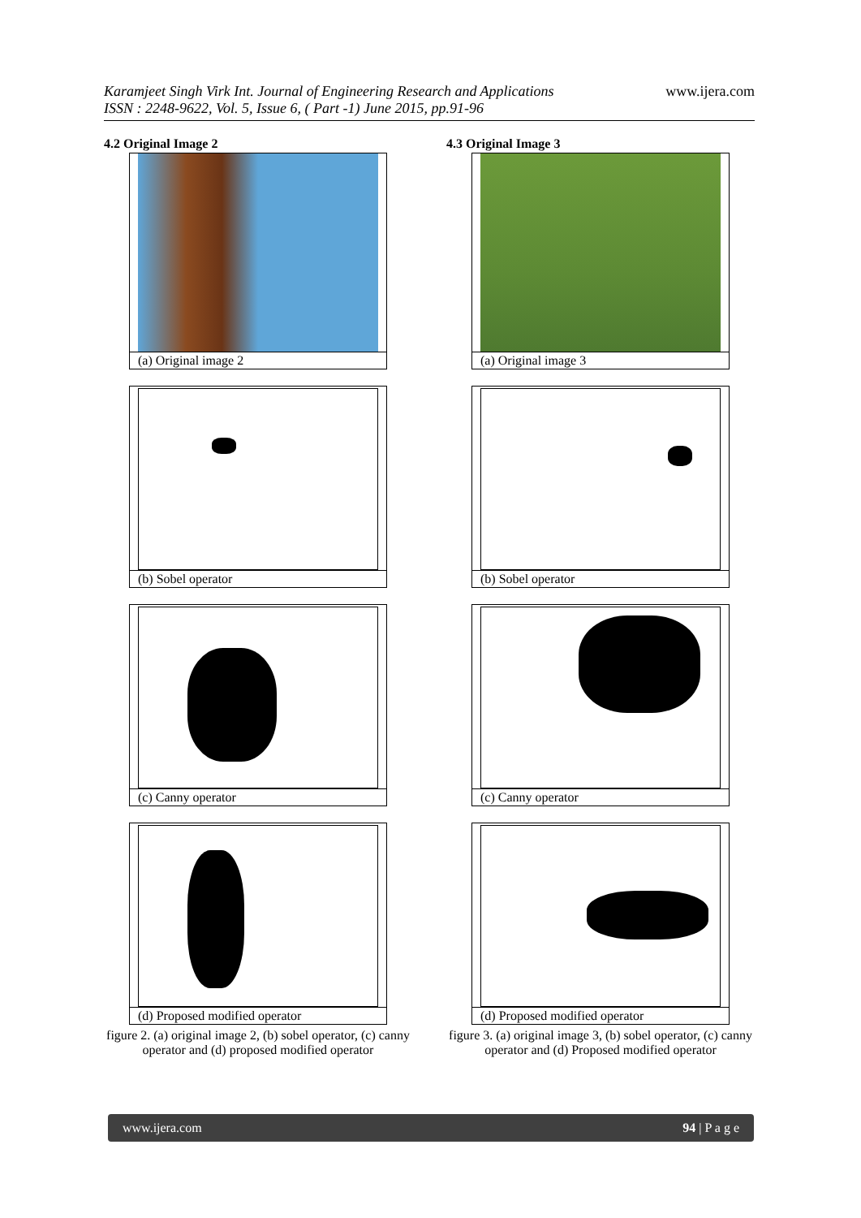www.ijera.com
Karamjeet Singh Virk Int. Journal of Engineering Research and Applications
ISSN : 2248-9622, Vol. 5, Issue 6, ( Part -1) June 2015, pp.91-96
4.2 Original Image 2
(a) Original image 2
(b) Sobel operator
(c) Canny operator
(d) Proposed modified operator
figure 2. (a) original image 2, (b) sobel operator, (c) canny operator and (d) proposed modified operator
4.3 Original Image 3
(a) Original image 3
(b) Sobel operator
(c) Canny operator
(d) Proposed modified operator
figure 3. (a) original image 3, (b) sobel operator, (c) canny operator and (d) Proposed modified operator
www.ijera.com 94 | P a g e